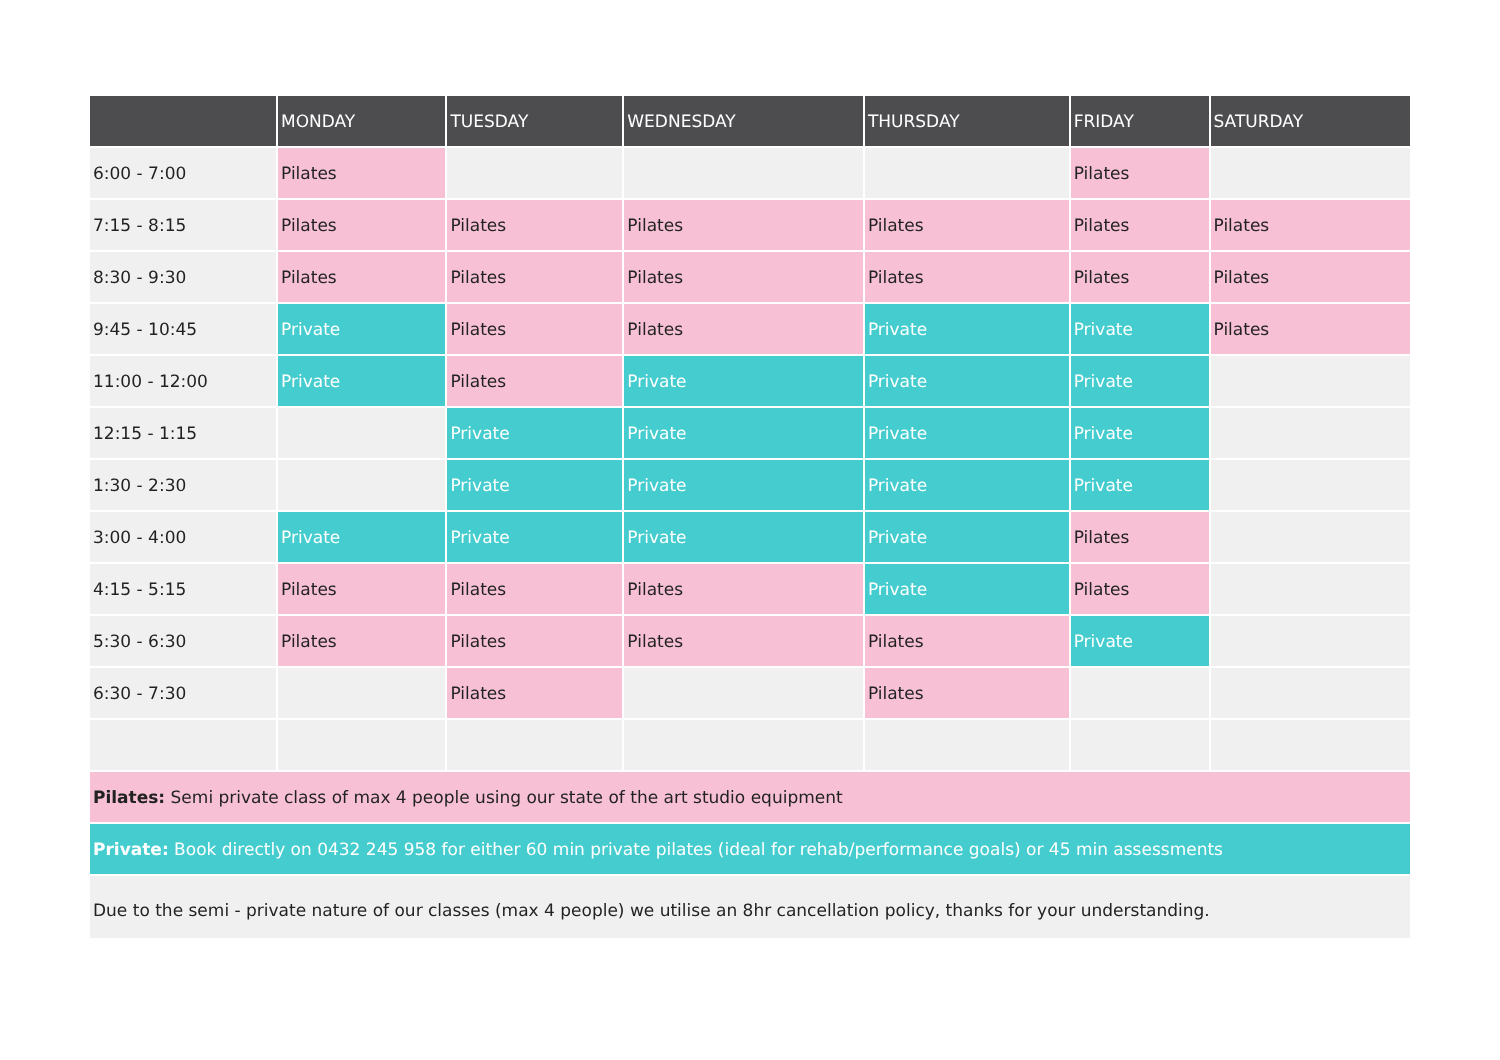| | MONDAY | TUESDAY | WEDNESDAY | THURSDAY | FRIDAY | SATURDAY |
| --- | --- | --- | --- | --- | --- | --- |
| 6:00 - 7:00 | Pilates | | | | Pilates | |
| 7:15 - 8:15 | Pilates | Pilates | Pilates | Pilates | Pilates | Pilates |
| 8:30 - 9:30 | Pilates | Pilates | Pilates | Pilates | Pilates | Pilates |
| 9:45 - 10:45 | Private | Pilates | Pilates | Private | Private | Pilates |
| 11:00 - 12:00 | Private | Pilates | Private | Private | Private | |
| 12:15 - 1:15 | | Private | Private | Private | Private | |
| 1:30 - 2:30 | | Private | Private | Private | Private | |
| 3:00 - 4:00 | Private | Private | Private | Private | Pilates | |
| 4:15 - 5:15 | Pilates | Pilates | Pilates | Private | Pilates | |
| 5:30 - 6:30 | Pilates | Pilates | Pilates | Pilates | Private | |
| 6:30 - 7:30 | | Pilates | | Pilates | | |
| Pilates: Semi private class of max 4 people using our state of the art studio equipment | | | | | | |
| Private: Book directly on 0432 245 958 for either 60 min private pilates (ideal for rehab/performance goals) or 45 min assessments | | | | | | |
| Due to the semi - private nature of our classes (max 4 people) we utilise an 8hr cancellation policy, thanks for your understanding. | | | | | | |